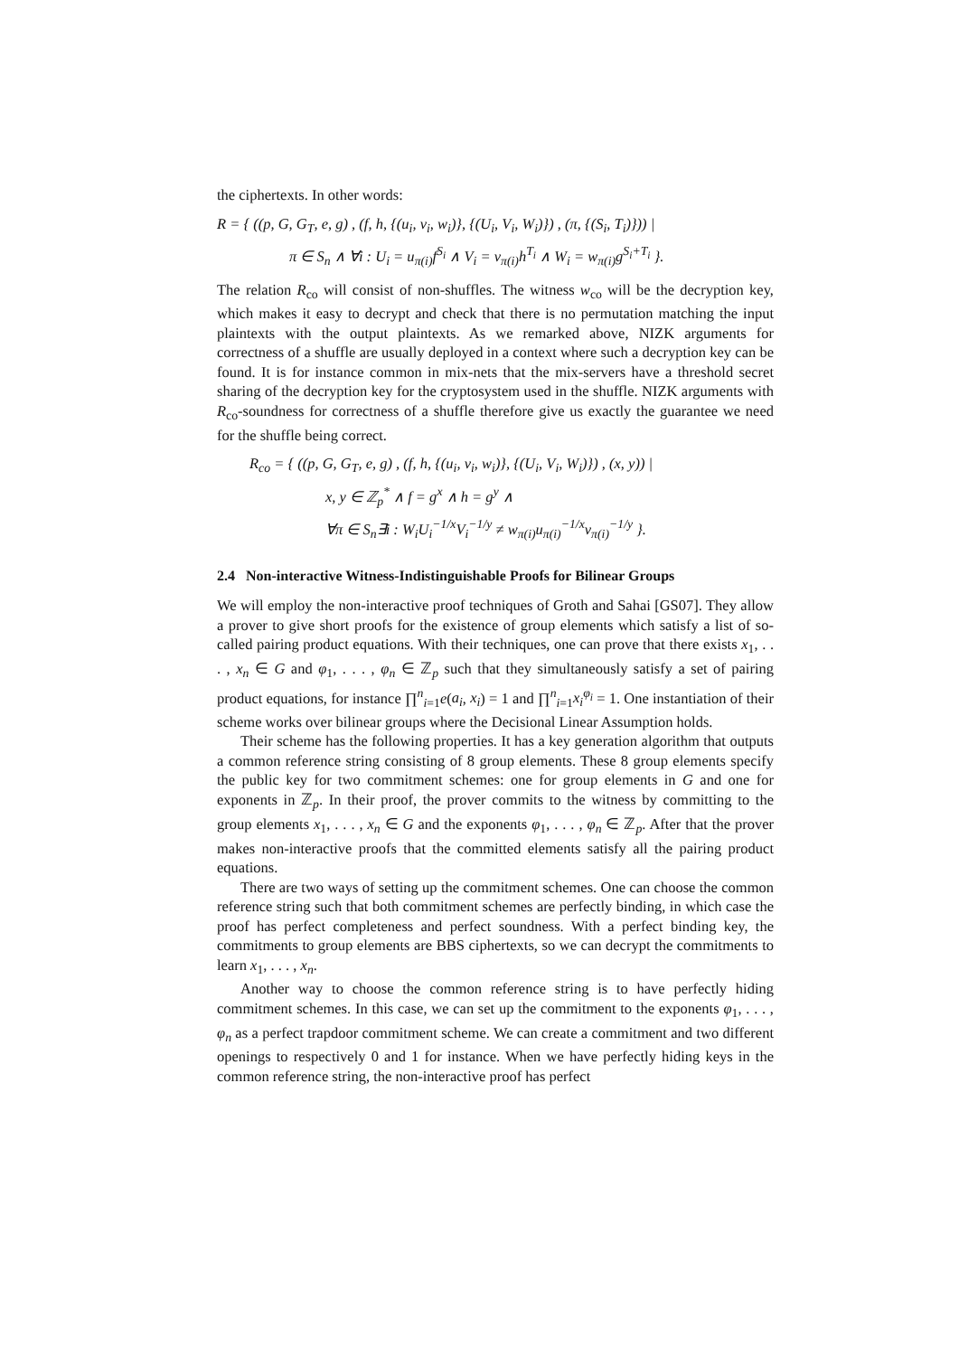the ciphertexts. In other words:
R = { ((p, G, G<sub>T</sub>, e, g) , (f, h, {(u<sub>i</sub>, v<sub>i</sub>, w<sub>i</sub>)}, {(U<sub>i</sub>, V<sub>i</sub>, W<sub>i</sub>)}) , (π, {(S<sub>i</sub>, T<sub>i</sub>)})) |
π ∈ S<sub>n</sub> ∧ ∀i : U<sub>i</sub> = u<sub>π(i)</sub>f<sup>S<sub>i</sub></sup> ∧ V<sub>i</sub> = v<sub>π(i)</sub>h<sup>T<sub>i</sub></sup> ∧ W<sub>i</sub> = w<sub>π(i)</sub>g<sup>S<sub>i</sub>+T<sub>i</sub></sup> }.
The relation R<sub>co</sub> will consist of non-shuffles. The witness w<sub>co</sub> will be the decryption key, which makes it easy to decrypt and check that there is no permutation matching the input plaintexts with the output plaintexts. As we remarked above, NIZK arguments for correctness of a shuffle are usually deployed in a context where such a decryption key can be found. It is for instance common in mix-nets that the mix-servers have a threshold secret sharing of the decryption key for the cryptosystem used in the shuffle. NIZK arguments with R<sub>co</sub>-soundness for correctness of a shuffle therefore give us exactly the guarantee we need for the shuffle being correct.
R<sub>co</sub> = { ((p, G, G<sub>T</sub>, e, g) , (f, h, {(u<sub>i</sub>, v<sub>i</sub>, w<sub>i</sub>)}, {(U<sub>i</sub>, V<sub>i</sub>, W<sub>i</sub>)}) , (x, y)) |
x, y ∈ ℤ<sub>p</sub><sup>*</sup> ∧ f = g<sup>x</sup> ∧ h = g<sup>y</sup> ∧
∀π ∈ S<sub>n</sub>∃i : W<sub>i</sub>U<sub>i</sub><sup>−1/x</sup>V<sub>i</sub><sup>−1/y</sup> ≠ w<sub>π(i)</sub>u<sub>π(i)</sub><sup>−1/x</sup>v<sub>π(i)</sub><sup>−1/y</sup> }.
2.4 Non-interactive Witness-Indistinguishable Proofs for Bilinear Groups
We will employ the non-interactive proof techniques of Groth and Sahai [GS07]. They allow a prover to give short proofs for the existence of group elements which satisfy a list of so-called pairing product equations. With their techniques, one can prove that there exists x<sub>1</sub>, . . . , x<sub>n</sub> ∈ G and φ<sub>1</sub>, . . . , φ<sub>n</sub> ∈ ℤ<sub>p</sub> such that they simultaneously satisfy a set of pairing product equations, for instance ∏<sup>n</sup><sub>i=1</sub>e(a<sub>i</sub>, x<sub>i</sub>) = 1 and ∏<sup>n</sup><sub>i=1</sub>x<sub>i</sub><sup>φ<sub>i</sub></sup> = 1. One instantiation of their scheme works over bilinear groups where the Decisional Linear Assumption holds.
Their scheme has the following properties. It has a key generation algorithm that outputs a common reference string consisting of 8 group elements. These 8 group elements specify the public key for two commitment schemes: one for group elements in G and one for exponents in ℤ<sub>p</sub>. In their proof, the prover commits to the witness by committing to the group elements x<sub>1</sub>, . . . , x<sub>n</sub> ∈ G and the exponents φ<sub>1</sub>, . . . , φ<sub>n</sub> ∈ ℤ<sub>p</sub>. After that the prover makes non-interactive proofs that the committed elements satisfy all the pairing product equations.
There are two ways of setting up the commitment schemes. One can choose the common reference string such that both commitment schemes are perfectly binding, in which case the proof has perfect completeness and perfect soundness. With a perfect binding key, the commitments to group elements are BBS ciphertexts, so we can decrypt the commitments to learn x<sub>1</sub>, . . . , x<sub>n</sub>.
Another way to choose the common reference string is to have perfectly hiding commitment schemes. In this case, we can set up the commitment to the exponents φ<sub>1</sub>, . . . , φ<sub>n</sub> as a perfect trapdoor commitment scheme. We can create a commitment and two different openings to respectively 0 and 1 for instance. When we have perfectly hiding keys in the common reference string, the non-interactive proof has perfect